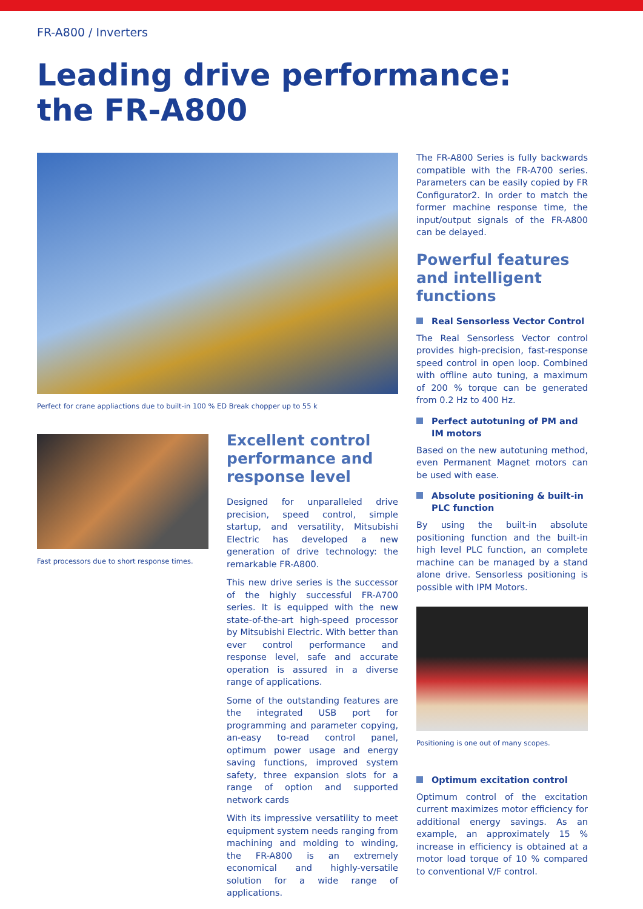FR-A800 / Inverters
Leading drive performance:
the FR-A800
Perfect for crane appliactions due to built-in 100 % ED Break chopper up to 55 k
Fast processors due to short response times.
Excellent control performance and response level
Designed for unparalleled drive precision, speed control, simple startup, and versatility, Mitsubishi Electric has developed a new generation of drive technology: the remarkable FR-A800.
This new drive series is the successor of the highly successful FR-A700 series. It is equipped with the new state-of-the-art high-speed processor by Mitsubishi Electric. With better than ever control performance and response level, safe and accurate operation is assured in a diverse range of applications.
Some of the outstanding features are the integrated USB port for programming and parameter copying, an-easy to-read control panel, optimum power usage and energy saving functions, improved system safety, three expansion slots for a range of option and supported network cards
With its impressive versatility to meet equipment system needs ranging from machining and molding to winding, the FR-A800 is an extremely economical and highly-versatile solution for a wide range of applications.
The FR-A800 Series is fully backwards compatible with the FR-A700 series. Parameters can be easily copied by FR Configurator2. In order to match the former machine response time, the input/output signals of the FR-A800 can be delayed.
Powerful features and intelligent functions
Real Sensorless Vector Control
The Real Sensorless Vector control provides high-precision, fast-response speed control in open loop. Combined with offline auto tuning, a maximum of 200 % torque can be generated from 0.2 Hz to 400 Hz.
Perfect autotuning of PM and IM motors
Based on the new autotuning method, even Permanent Magnet motors can be used with ease.
Absolute positioning & built-in PLC function
By using the built-in absolute positioning function and the built-in high level PLC function, an complete machine can be managed by a stand alone drive. Sensorless positioning is possible with IPM Motors.
Positioning is one out of many scopes.
Optimum excitation control
Optimum control of the excitation current maximizes motor efficiency for additional energy savings. As an example, an approximately 15 % increase in efficiency is obtained at a motor load torque of 10 % compared to conventional V/F control.